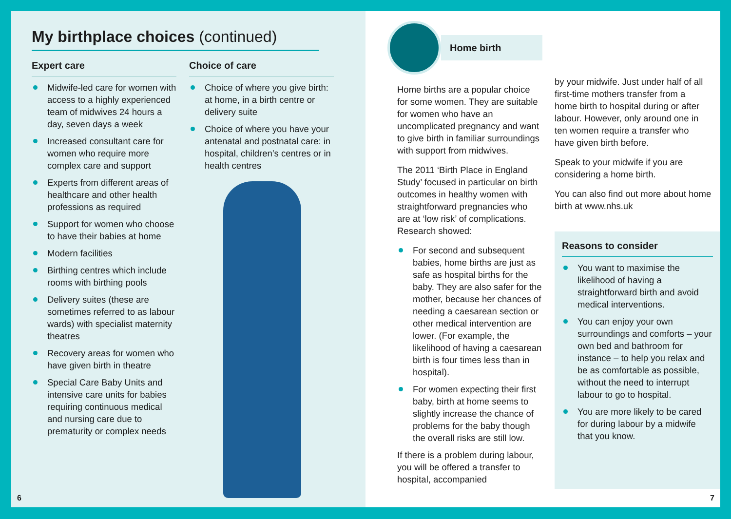My birthplace choices (continued)
Expert care
Midwife-led care for women with access to a highly experienced team of midwives 24 hours a day, seven days a week
Increased consultant care for women who require more complex care and support
Experts from different areas of healthcare and other health professions as required
Support for women who choose to have their babies at home
Modern facilities
Birthing centres which include rooms with birthing pools
Delivery suites (these are sometimes referred to as labour wards) with specialist maternity theatres
Recovery areas for women who have given birth in theatre
Special Care Baby Units and intensive care units for babies requiring continuous medical and nursing care due to prematurity or complex needs
Choice of care
Choice of where you give birth: at home, in a birth centre or delivery suite
Choice of where you have your antenatal and postnatal care: in hospital, children’s centres or in health centres
6
Home birth
Home births are a popular choice for some women. They are suitable for women who have an uncomplicated pregnancy and want to give birth in familiar surroundings with support from midwives.
The 2011 ‘Birth Place in England Study’ focused in particular on birth outcomes in healthy women with straightforward pregnancies who are at ‘low risk’ of complications. Research showed:
For second and subsequent babies, home births are just as safe as hospital births for the baby. They are also safer for the mother, because her chances of needing a caesarean section or other medical intervention are lower. (For example, the likelihood of having a caesarean birth is four times less than in hospital).
For women expecting their first baby, birth at home seems to slightly increase the chance of problems for the baby though the overall risks are still low.
If there is a problem during labour, you will be offered a transfer to hospital, accompanied
by your midwife. Just under half of all first-time mothers transfer from a home birth to hospital during or after labour. However, only around one in ten women require a transfer who have given birth before.
Speak to your midwife if you are considering a home birth.
You can also find out more about home birth at www.nhs.uk
Reasons to consider
You want to maximise the likelihood of having a straightforward birth and avoid medical interventions.
You can enjoy your own surroundings and comforts – your own bed and bathroom for instance – to help you relax and be as comfortable as possible, without the need to interrupt labour to go to hospital.
You are more likely to be cared for during labour by a midwife that you know.
7